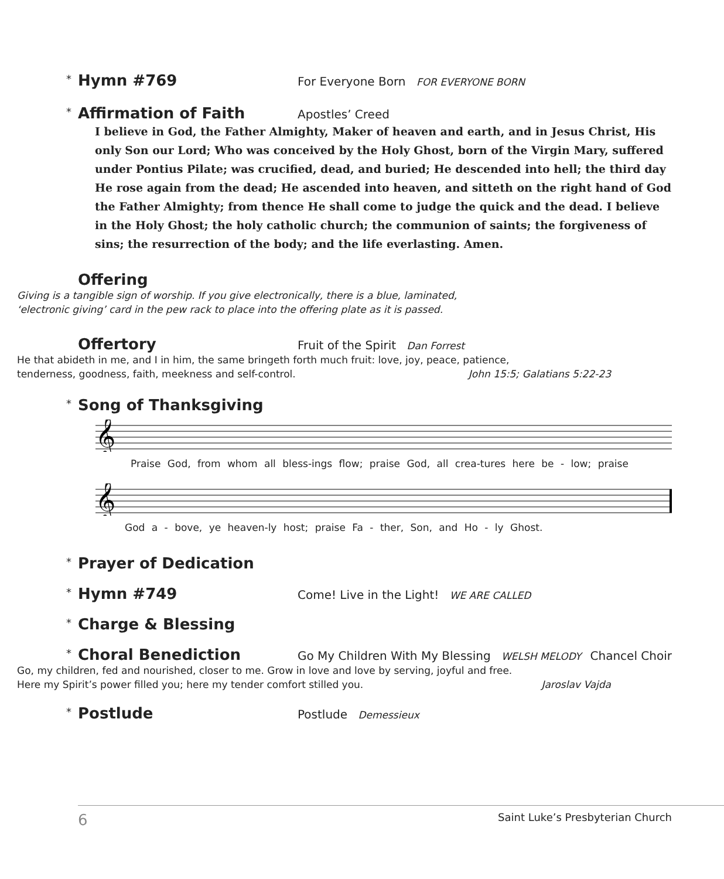* Hymn #769
For Everyone Born FOR EVERYONE BORN
* Affirmation of Faith
Apostles’ Creed
I believe in God, the Father Almighty, Maker of heaven and earth, and in Jesus Christ, His only Son our Lord; Who was conceived by the Holy Ghost, born of the Virgin Mary, suffered under Pontius Pilate; was crucified, dead, and buried; He descended into hell; the third day He rose again from the dead; He ascended into heaven, and sitteth on the right hand of God the Father Almighty; from thence He shall come to judge the quick and the dead. I believe in the Holy Ghost; the holy catholic church; the communion of saints; the forgiveness of sins; the resurrection of the body; and the life everlasting. Amen.
Offering
Giving is a tangible sign of worship. If you give electronically, there is a blue, laminated,
‘electronic giving’ card in the pew rack to place into the offering plate as it is passed.
Offertory
Fruit of the Spirit Dan Forrest
He that abideth in me, and I in him, the same bringeth forth much fruit: love, joy, peace, patience,
tenderness, goodness, faith, meekness and self-control. John 15:5; Galatians 5:22-23
* Song of Thanksgiving
𝄞
Praise God, from whom all bless-ings flow; praise God, all crea-tures here be - low; praise
𝄞
God a - bove, ye heaven-ly host; praise Fa - ther, Son, and Ho - ly Ghost.
* Prayer of Dedication
* Hymn #749
Come! Live in the Light! WE ARE CALLED
* Charge & Blessing
* Choral Benediction
Go My Children With My Blessing WELSH MELODY Chancel Choir
Go, my children, fed and nourished, closer to me. Grow in love and love by serving, joyful and free.
Here my Spirit’s power filled you; here my tender comfort stilled you. Jaroslav Vajda
* Postlude
Postlude Demessieux
6 Saint Luke’s Presbyterian Church